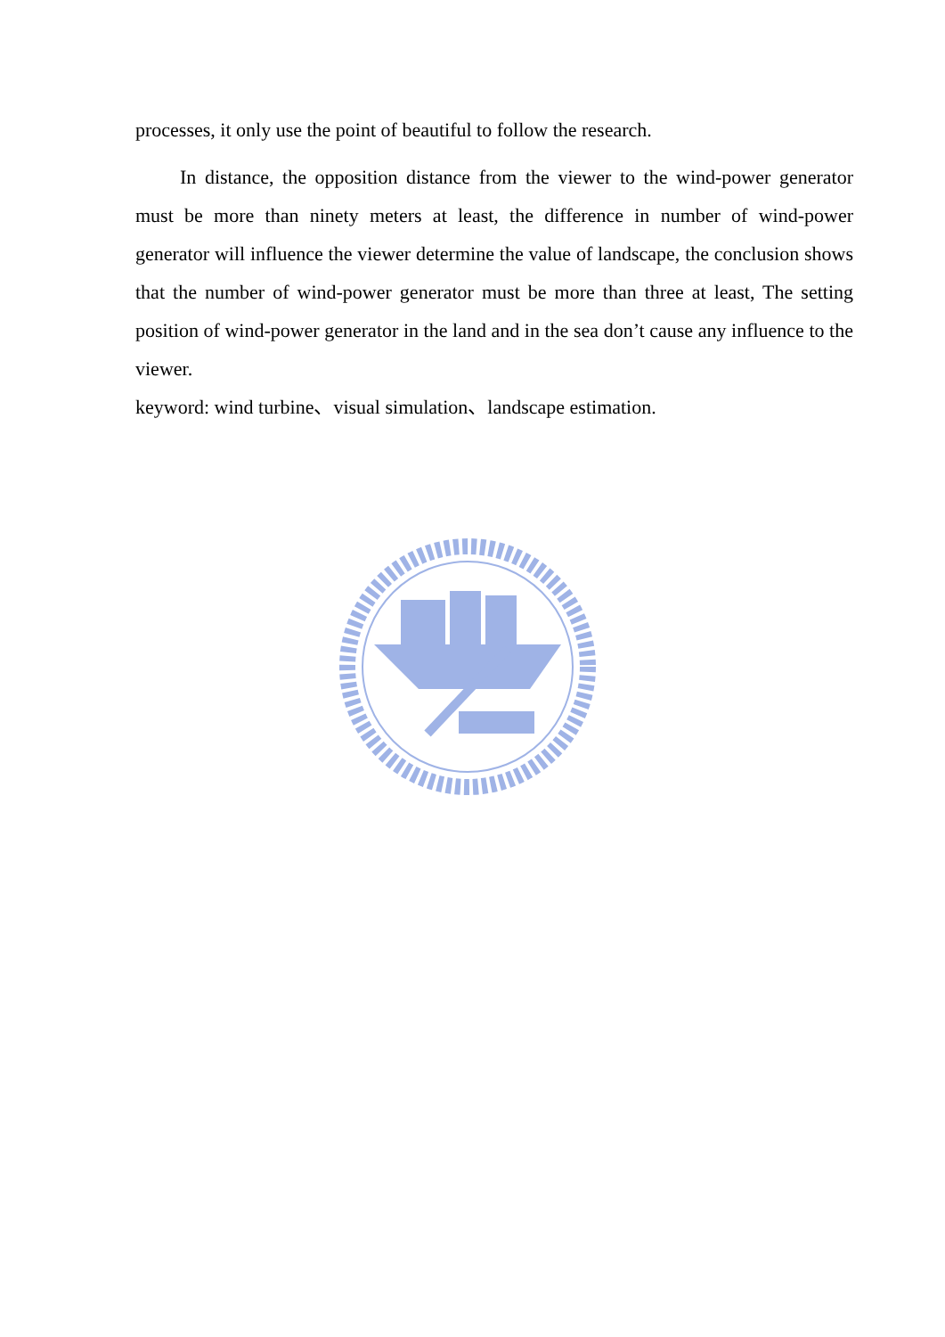processes, it only use the point of beautiful to follow the research.
In distance, the opposition distance from the viewer to the wind-power generator must be more than ninety meters at least, the difference in number of wind-power generator will influence the viewer determine the value of landscape, the conclusion shows that the number of wind-power generator must be more than three at least, The setting position of wind-power generator in the land and in the sea don’t cause any influence to the viewer.
keyword: wind turbine、visual simulation、landscape estimation.